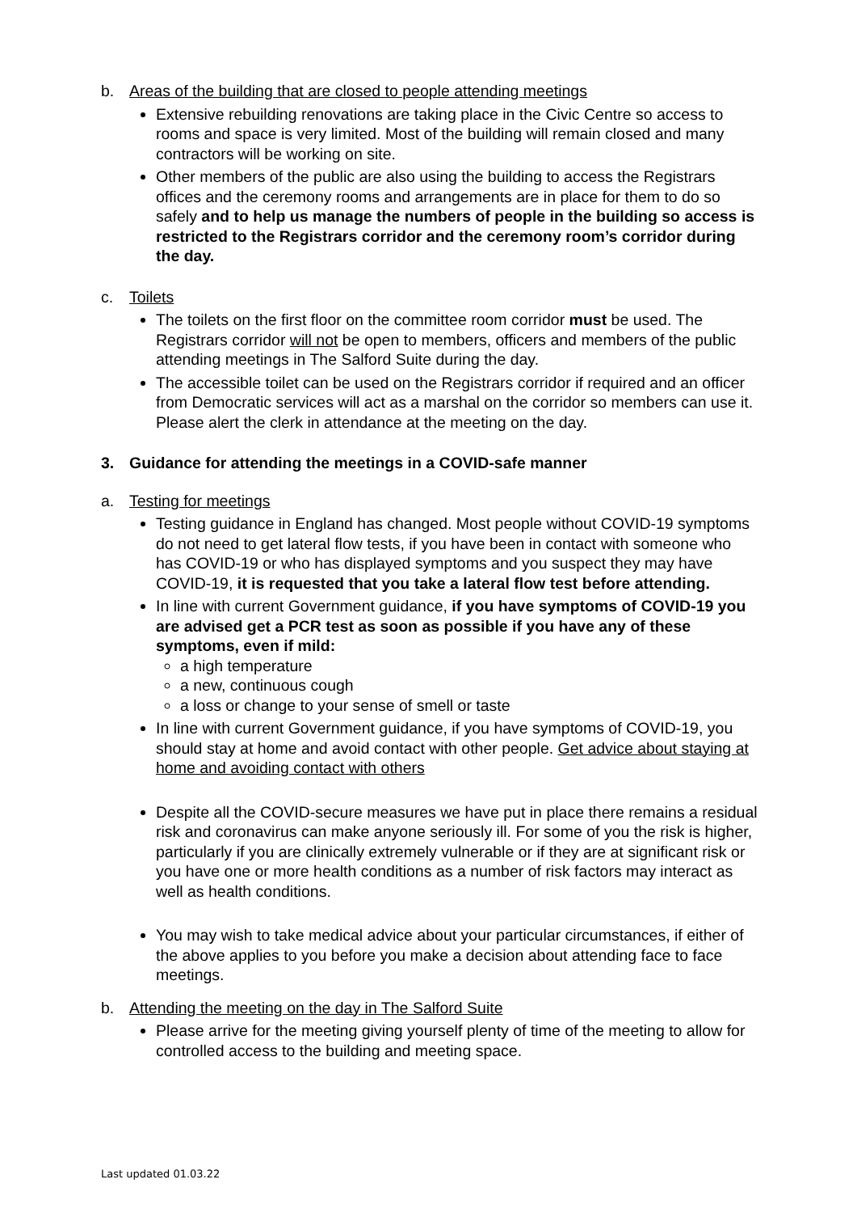b. Areas of the building that are closed to people attending meetings
Extensive rebuilding renovations are taking place in the Civic Centre so access to rooms and space is very limited. Most of the building will remain closed and many contractors will be working on site.
Other members of the public are also using the building to access the Registrars offices and the ceremony rooms and arrangements are in place for them to do so safely and to help us manage the numbers of people in the building so access is restricted to the Registrars corridor and the ceremony room’s corridor during the day.
c. Toilets
The toilets on the first floor on the committee room corridor must be used. The Registrars corridor will not be open to members, officers and members of the public attending meetings in The Salford Suite during the day.
The accessible toilet can be used on the Registrars corridor if required and an officer from Democratic services will act as a marshal on the corridor so members can use it. Please alert the clerk in attendance at the meeting on the day.
3. Guidance for attending the meetings in a COVID-safe manner
a. Testing for meetings
Testing guidance in England has changed. Most people without COVID-19 symptoms do not need to get lateral flow tests, if you have been in contact with someone who has COVID-19 or who has displayed symptoms and you suspect they may have COVID-19, it is requested that you take a lateral flow test before attending.
In line with current Government guidance, if you have symptoms of COVID-19 you are advised get a PCR test as soon as possible if you have any of these symptoms, even if mild:
a high temperature
a new, continuous cough
a loss or change to your sense of smell or taste
In line with current Government guidance, if you have symptoms of COVID-19, you should stay at home and avoid contact with other people. Get advice about staying at home and avoiding contact with others
Despite all the COVID-secure measures we have put in place there remains a residual risk and coronavirus can make anyone seriously ill. For some of you the risk is higher, particularly if you are clinically extremely vulnerable or if they are at significant risk or you have one or more health conditions as a number of risk factors may interact as well as health conditions.
You may wish to take medical advice about your particular circumstances, if either of the above applies to you before you make a decision about attending face to face meetings.
b. Attending the meeting on the day in The Salford Suite
Please arrive for the meeting giving yourself plenty of time of the meeting to allow for controlled access to the building and meeting space.
Last updated 01.03.22